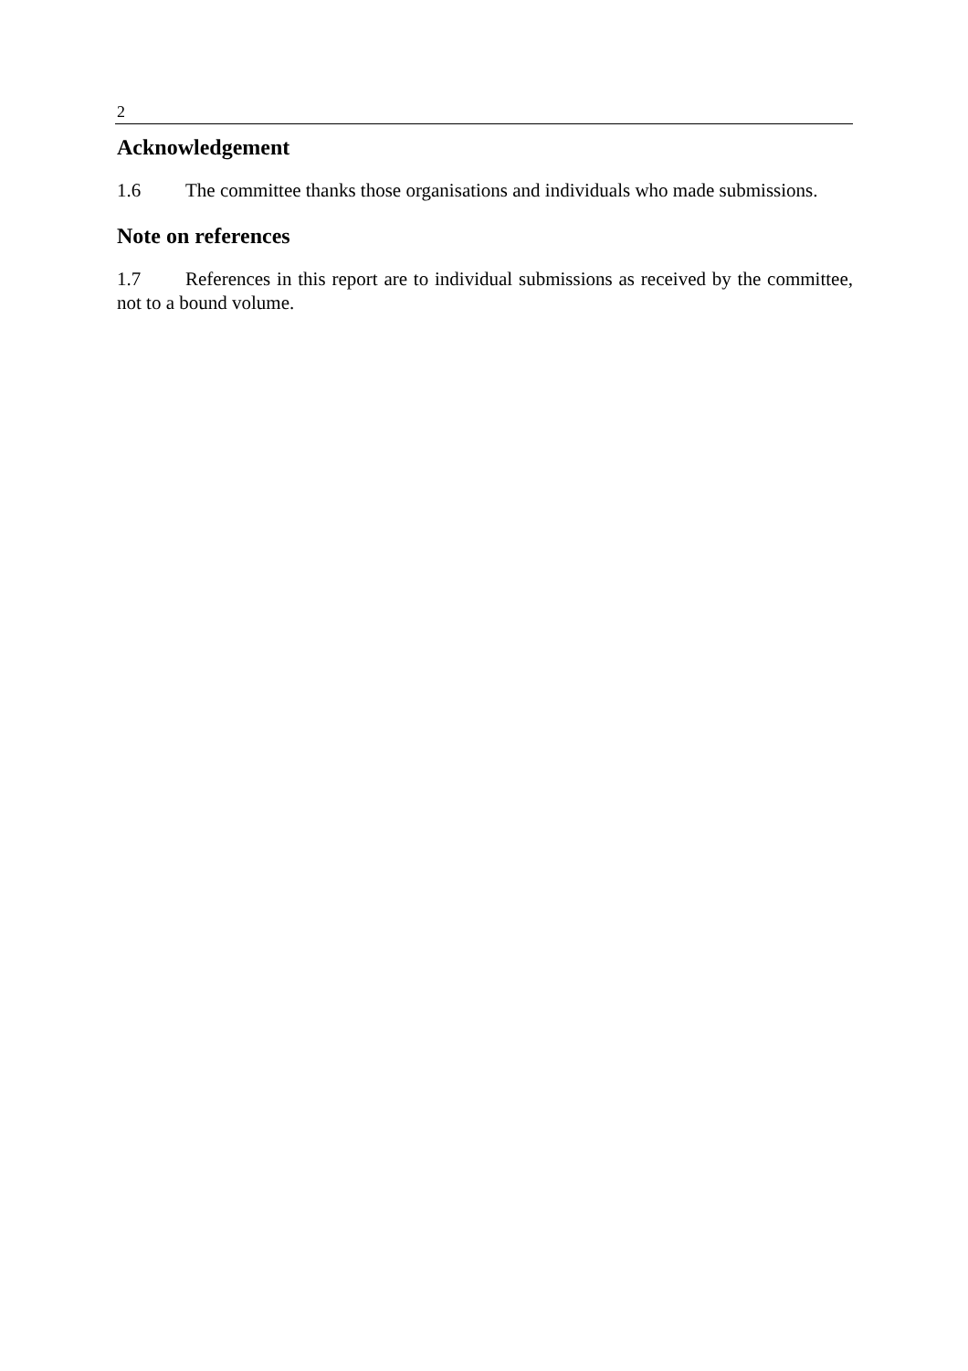2
Acknowledgement
1.6 The committee thanks those organisations and individuals who made submissions.
Note on references
1.7 References in this report are to individual submissions as received by the committee, not to a bound volume.